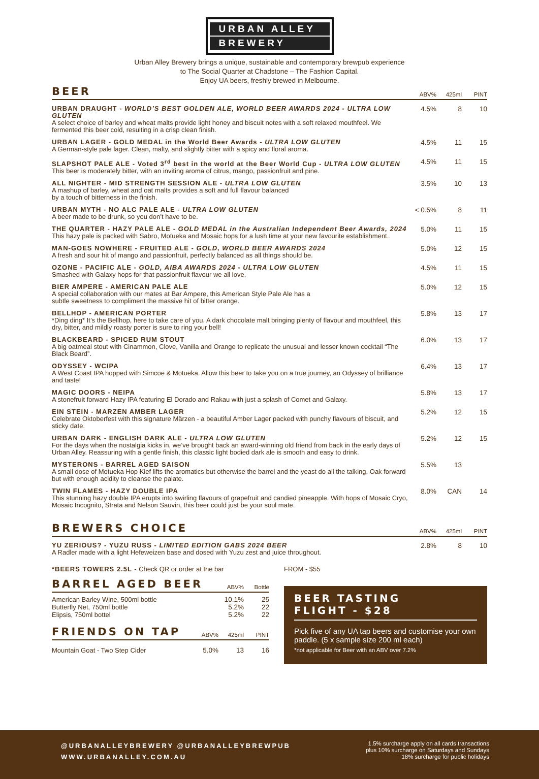URBAN ALLEY
BREWERY
Urban Alley Brewery brings a unique, sustainable and contemporary brewpub experience
to The Social Quarter at Chadstone – The Fashion Capital.
Enjoy UA beers, freshly brewed in Melbourne.
| BEER | ABV% | 425ml | PINT |
| --- | --- | --- | --- |
| URBAN DRAUGHT - WORLD’S BEST GOLDEN ALE, WORLD BEER AWARDS 2024 - ULTRA LOW GLUTEN A select choice of barley and wheat malts provide light honey and biscuit notes with a soft relaxed mouthfeel. We fermented this beer cold, resulting in a crisp clean finish. | 4.5% | 8 | 10 |
| URBAN LAGER - GOLD MEDAL in the World Beer Awards - ULTRA LOW GLUTEN A German-style pale lager. Clean, malty, and slightly bitter with a spicy and floral aroma. | 4.5% | 11 | 15 |
| SLAPSHOT PALE ALE - Voted 3<sup>rd</sup> best in the world at the Beer World Cup - ULTRA LOW GLUTEN This beer is moderately bitter, with an inviting aroma of citrus, mango, passionfruit and pine. | 4.5% | 11 | 15 |
| ALL NIGHTER - MID STRENGTH SESSION ALE - ULTRA LOW GLUTEN A mashup of barley, wheat and oat malts provides a soft and full flavour balanced by a touch of bitterness in the finish. | 3.5% | 10 | 13 |
| URBAN MYTH - NO ALC PALE ALE - ULTRA LOW GLUTEN A beer made to be drunk, so you don’t have to be. | < 0.5% | 8 | 11 |
| THE QUARTER - HAZY PALE ALE - GOLD MEDAL in the Australian Independent Beer Awards, 2024 This hazy pale is packed with Sabro, Motueka and Mosaic hops for a lush time at your new favourite establishment. | 5.0% | 11 | 15 |
| MAN-GOES NOWHERE - FRUITED ALE - GOLD, WORLD BEER AWARDS 2024 A fresh and sour hit of mango and passionfruit, perfectly balanced as all things should be. | 5.0% | 12 | 15 |
| OZONE - PACIFIC ALE - GOLD, AIBA AWARDS 2024 - ULTRA LOW GLUTEN Smashed with Galaxy hops for that passionfruit flavour we all love. | 4.5% | 11 | 15 |
| BIER AMPERE - AMERICAN PALE ALE A special collaboration with our mates at Bar Ampere, this American Style Pale Ale has a subtle sweetness to compliment the massive hit of bitter orange. | 5.0% | 12 | 15 |
| BELLHOP - AMERICAN PORTER *Ding ding* It’s the Bellhop, here to take care of you. A dark chocolate malt bringing plenty of flavour and mouthfeel, this dry, bitter, and mildly roasty porter is sure to ring your bell! | 5.8% | 13 | 17 |
| BLACKBEARD - SPICED RUM STOUT A big oatmeal stout with Cinammon, Clove, Vanilla and Orange to replicate the unusual and lesser known cocktail “The Black Beard”. | 6.0% | 13 | 17 |
| ODYSSEY - WCIPA A West Coast IPA hopped with Simcoe & Motueka. Allow this beer to take you on a true journey, an Odyssey of brilliance and taste! | 6.4% | 13 | 17 |
| MAGIC DOORS - NEIPA A stonefruit forward Hazy IPA featuring El Dorado and Rakau with just a splash of Comet and Galaxy. | 5.8% | 13 | 17 |
| EIN STEIN - MARZEN AMBER LAGER Celebrate Oktoberfest with this signature Märzen - a beautiful Amber Lager packed with punchy flavours of biscuit, and sticky date. | 5.2% | 12 | 15 |
| URBAN DARK - ENGLISH DARK ALE - ULTRA LOW GLUTEN For the days when the nostalgia kicks in, we’ve brought back an award-winning old friend from back in the early days of Urban Alley. Reassuring with a gentle finish, this classic light bodied dark ale is smooth and easy to drink. | 5.2% | 12 | 15 |
| MYSTERONS - BARREL AGED SAISON A small dose of Motueka Hop Kief lifts the aromatics but otherwise the barrel and the yeast do all the talking. Oak forward but with enough acidity to cleanse the palate. | 5.5% | 13 | |
| TWIN FLAMES - HAZY DOUBLE IPA This stunning hazy double IPA erupts into swirling flavours of grapefruit and candied pineapple. With hops of Mosaic Cryo, Mosaic Incognito, Strata and Nelson Sauvin, this beer could just be your soul mate. | 8.0% | CAN | 14 |
| BREWERS CHOICE | ABV% | 425ml | PINT |
| --- | --- | --- | --- |
| YU ZERIOUS? - YUZU RUSS - LIMITED EDITION GABS 2024 BEER A Radler made with a light Hefeweizen base and dosed with Yuzu zest and juice throughout. | 2.8% | 8 | 10 |
*BEERS TOWERS 2.5L - Check QR or order at the bar
| BARREL AGED BEER | ABV% | Bottle |
| --- | --- | --- |
| American Barley Wine, 500ml bottle Butterfly Net, 750ml bottle Elipsis, 750ml bottel | 10.1% 5.2% 5.2% | 25 22 22 |
| FRIENDS ON TAP | ABV% | 425ml | PINT |
| --- | --- | --- | --- |
| Mountain Goat - Two Step Cider | 5.0% | 13 | 16 |
FROM - $55
BEER TASTING
FLIGHT - $28
Pick five of any UA tap beers and customise your own paddle. (5 x sample size 200 ml each)
*not applicable for Beer with an ABV over 7.2%
@URBANALLEYBREWERY @URBANALLEYBREWPUB
WWW.URBANALLEY.COM.AU
1.5% surcharge apply on all cards transactions
plus 10% surcharge on Saturdays and Sundays
18% surcharge for public holidays